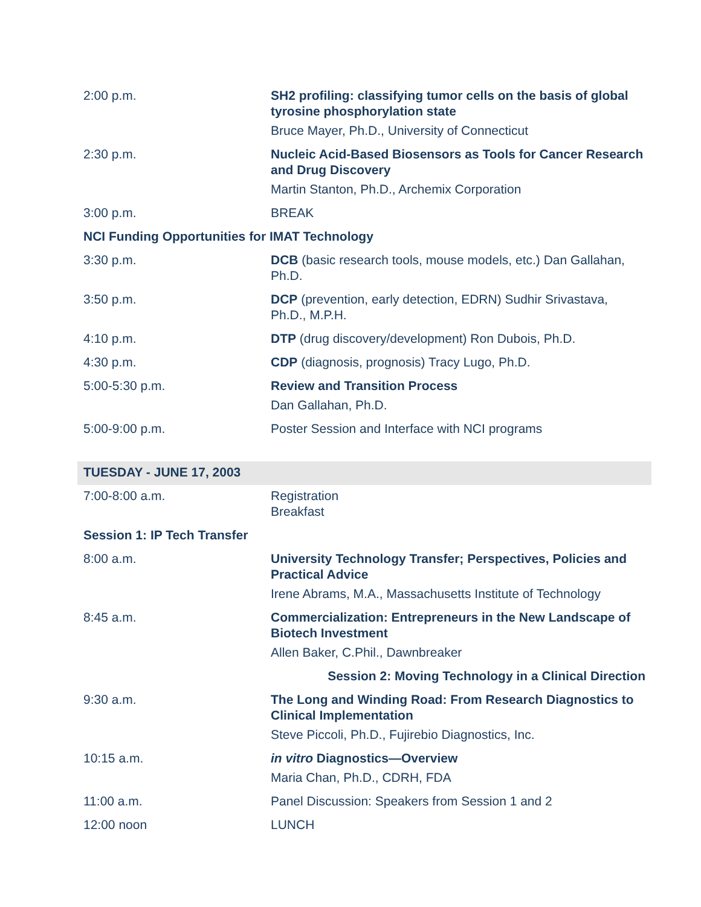| 2:00 p.m. | SH2 profiling: classifying tumor cells on the basis of global tyrosine phosphorylation state Bruce Mayer, Ph.D., University of Connecticut |
| 2:30 p.m. | Nucleic Acid-Based Biosensors as Tools for Cancer Research and Drug Discovery Martin Stanton, Ph.D., Archemix Corporation |
| 3:00 p.m. | BREAK |
| NCI Funding Opportunities for IMAT Technology | |
| 3:30 p.m. | DCB (basic research tools, mouse models, etc.) Dan Gallahan, Ph.D. |
| 3:50 p.m. | DCP (prevention, early detection, EDRN) Sudhir Srivastava, Ph.D., M.P.H. |
| 4:10 p.m. | DTP (drug discovery/development) Ron Dubois, Ph.D. |
| 4:30 p.m. | CDP (diagnosis, prognosis) Tracy Lugo, Ph.D. |
| 5:00-5:30 p.m. | Review and Transition Process Dan Gallahan, Ph.D. |
| 5:00-9:00 p.m. | Poster Session and Interface with NCI programs |
| TUESDAY - JUNE 17, 2003 | |
| 7:00-8:00 a.m. | Registration Breakfast |
| Session 1: IP Tech Transfer | |
| 8:00 a.m. | University Technology Transfer; Perspectives, Policies and Practical Advice Irene Abrams, M.A., Massachusetts Institute of Technology |
| 8:45 a.m. | Commercialization: Entrepreneurs in the New Landscape of Biotech Investment Allen Baker, C.Phil., Dawnbreaker |
| | Session 2: Moving Technology in a Clinical Direction |
| 9:30 a.m. | The Long and Winding Road: From Research Diagnostics to Clinical Implementation Steve Piccoli, Ph.D., Fujirebio Diagnostics, Inc. |
| 10:15 a.m. | in vitro Diagnostics—Overview Maria Chan, Ph.D., CDRH, FDA |
| 11:00 a.m. | Panel Discussion: Speakers from Session 1 and 2 |
| 12:00 noon | LUNCH |